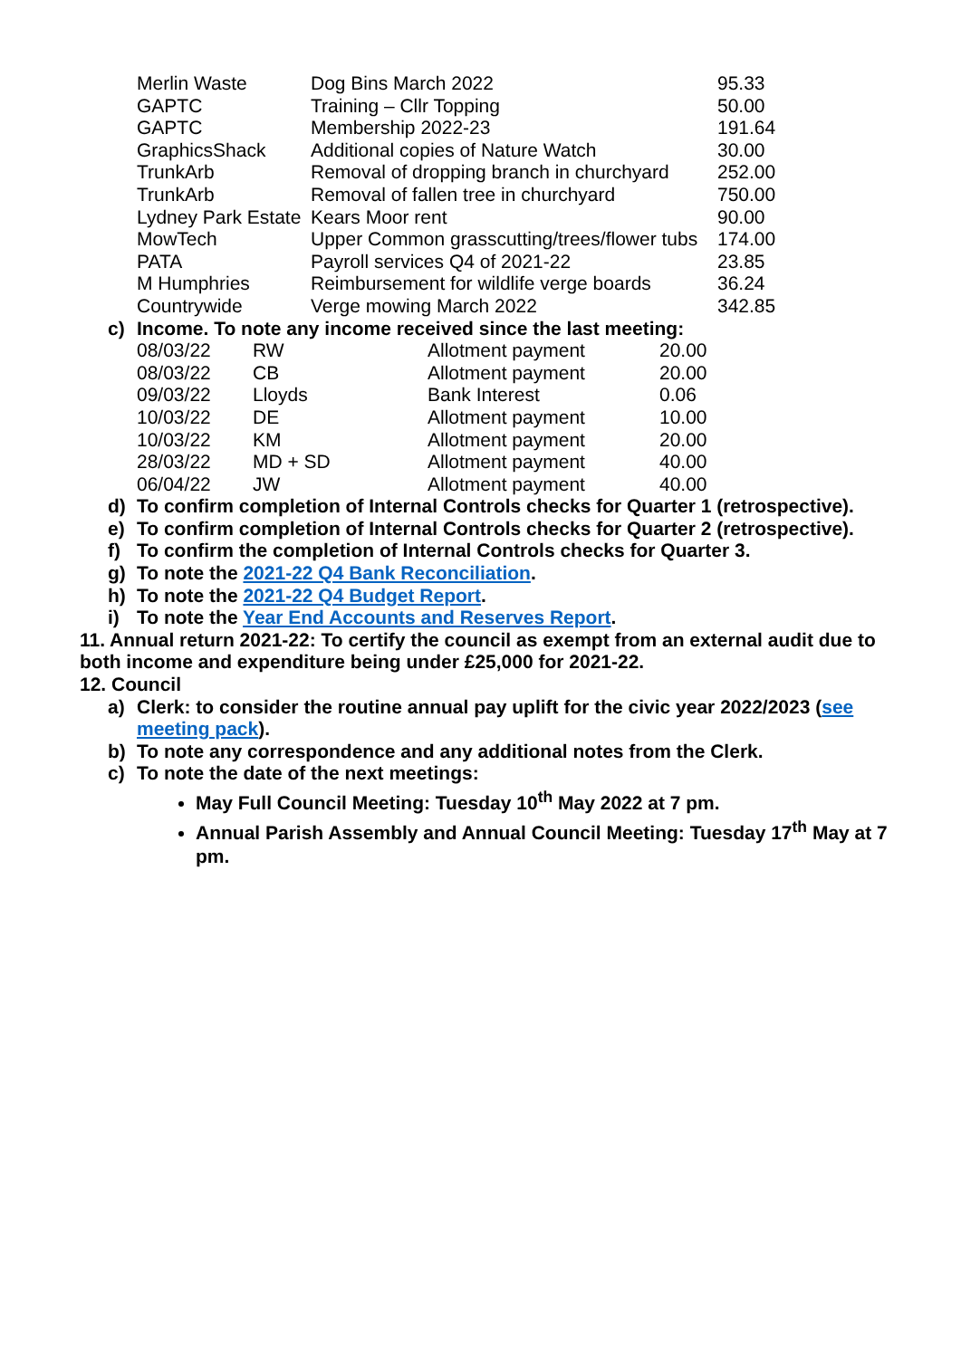| Merlin Waste | Dog Bins March 2022 | 95.33 |
| GAPTC | Training – Cllr Topping | 50.00 |
| GAPTC | Membership 2022-23 | 191.64 |
| GraphicsShack | Additional copies of Nature Watch | 30.00 |
| TrunkArb | Removal of dropping branch in churchyard | 252.00 |
| TrunkArb | Removal of fallen tree in churchyard | 750.00 |
| Lydney Park Estate | Kears Moor rent | 90.00 |
| MowTech | Upper Common grasscutting/trees/flower tubs | 174.00 |
| PATA | Payroll services Q4 of 2021-22 | 23.85 |
| M Humphries | Reimbursement for wildlife verge boards | 36.24 |
| Countrywide | Verge mowing March 2022 | 342.85 |
c) Income. To note any income received since the last meeting:
| 08/03/22 | RW | Allotment payment | 20.00 |
| 08/03/22 | CB | Allotment payment | 20.00 |
| 09/03/22 | Lloyds | Bank Interest | 0.06 |
| 10/03/22 | DE | Allotment payment | 10.00 |
| 10/03/22 | KM | Allotment payment | 20.00 |
| 28/03/22 | MD + SD | Allotment payment | 40.00 |
| 06/04/22 | JW | Allotment payment | 40.00 |
d) To confirm completion of Internal Controls checks for Quarter 1 (retrospective).
e) To confirm completion of Internal Controls checks for Quarter 2 (retrospective).
f) To confirm the completion of Internal Controls checks for Quarter 3.
g) To note the 2021-22 Q4 Bank Reconciliation.
h) To note the 2021-22 Q4 Budget Report.
i) To note the Year End Accounts and Reserves Report.
11. Annual return 2021-22: To certify the council as exempt from an external audit due to both income and expenditure being under £25,000 for 2021-22.
12. Council
a) Clerk: to consider the routine annual pay uplift for the civic year 2022/2023 (see meeting pack).
b) To note any correspondence and any additional notes from the Clerk.
c) To note the date of the next meetings:
May Full Council Meeting: Tuesday 10<sup>th</sup> May 2022 at 7 pm.
Annual Parish Assembly and Annual Council Meeting: Tuesday 17<sup>th</sup> May at 7 pm.